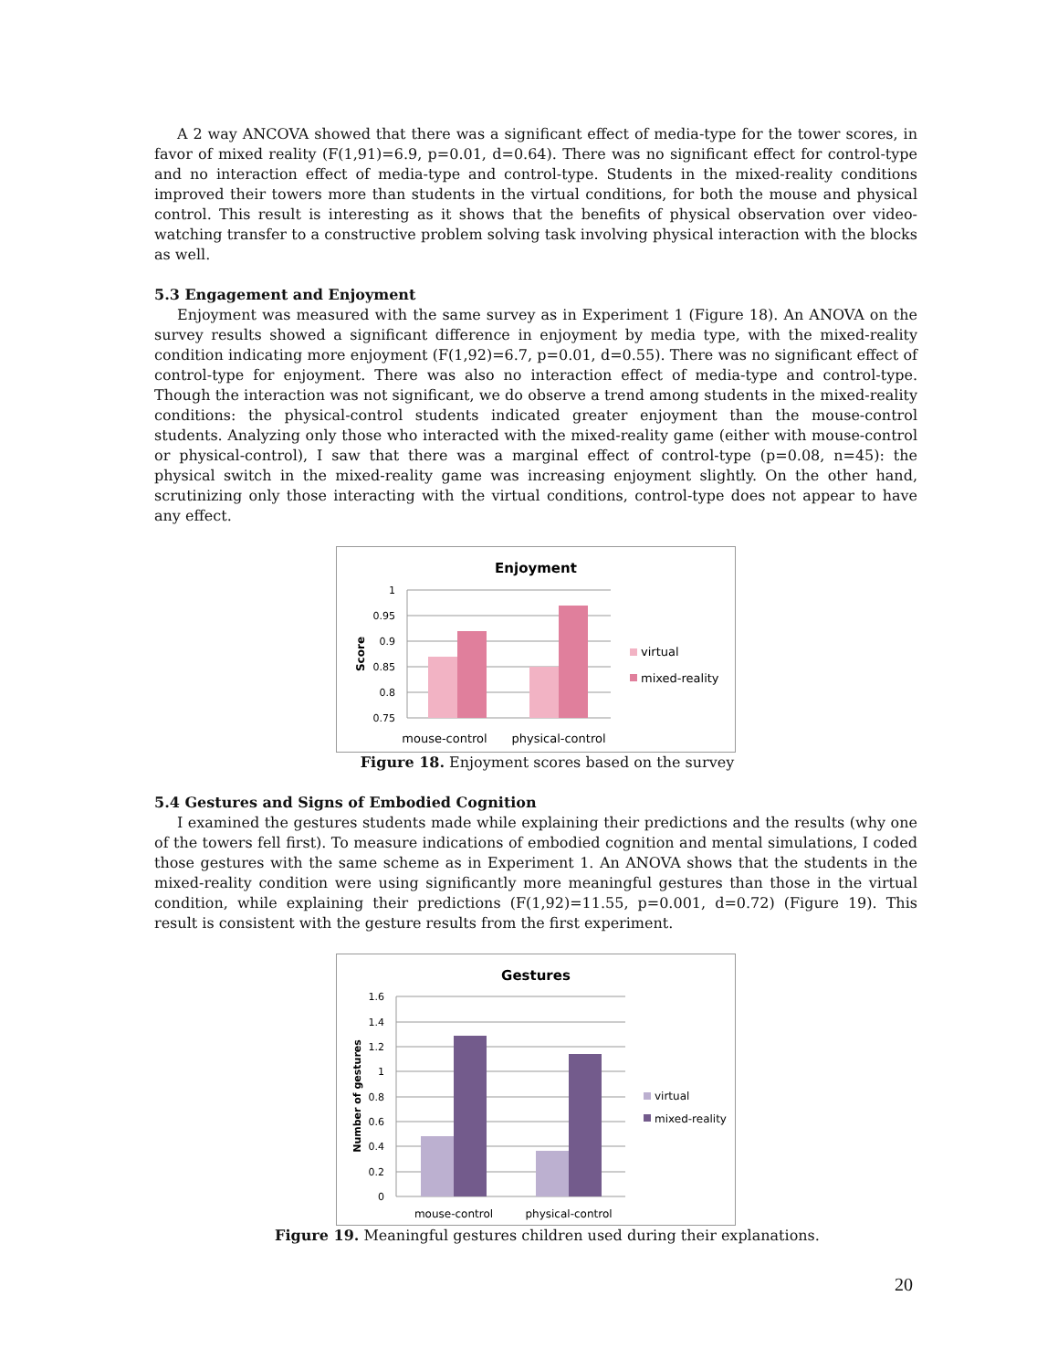A 2 way ANCOVA showed that there was a significant effect of media-type for the tower scores, in favor of mixed reality (F(1,91)=6.9, p=0.01, d=0.64). There was no significant effect for control-type and no interaction effect of media-type and control-type. Students in the mixed-reality conditions improved their towers more than students in the virtual conditions, for both the mouse and physical control. This result is interesting as it shows that the benefits of physical observation over video-watching transfer to a constructive problem solving task involving physical interaction with the blocks as well.
5.3 Engagement and Enjoyment
Enjoyment was measured with the same survey as in Experiment 1 (Figure 18). An ANOVA on the survey results showed a significant difference in enjoyment by media type, with the mixed-reality condition indicating more enjoyment (F(1,92)=6.7, p=0.01, d=0.55). There was no significant effect of control-type for enjoyment. There was also no interaction effect of media-type and control-type. Though the interaction was not significant, we do observe a trend among students in the mixed-reality conditions: the physical-control students indicated greater enjoyment than the mouse-control students. Analyzing only those who interacted with the mixed-reality game (either with mouse-control or physical-control), I saw that there was a marginal effect of control-type (p=0.08, n=45): the physical switch in the mixed-reality game was increasing enjoyment slightly. On the other hand, scrutinizing only those interacting with the virtual conditions, control-type does not appear to have any effect.
Enjoyment
1
0.95
0.9
0.85
0.8
0.75
Score
mouse-control
physical-control
virtual
mixed-reality
Figure 18. Enjoyment scores based on the survey
5.4 Gestures and Signs of Embodied Cognition
I examined the gestures students made while explaining their predictions and the results (why one of the towers fell first). To measure indications of embodied cognition and mental simulations, I coded those gestures with the same scheme as in Experiment 1. An ANOVA shows that the students in the mixed-reality condition were using significantly more meaningful gestures than those in the virtual condition, while explaining their predictions (F(1,92)=11.55, p=0.001, d=0.72) (Figure 19). This result is consistent with the gesture results from the first experiment.
Gestures
1.6
1.4
1.2
1
0.8
0.6
0.4
0.2
0
Number of gestures
mouse-control
physical-control
virtual
mixed-reality
Figure 19. Meaningful gestures children used during their explanations.
20